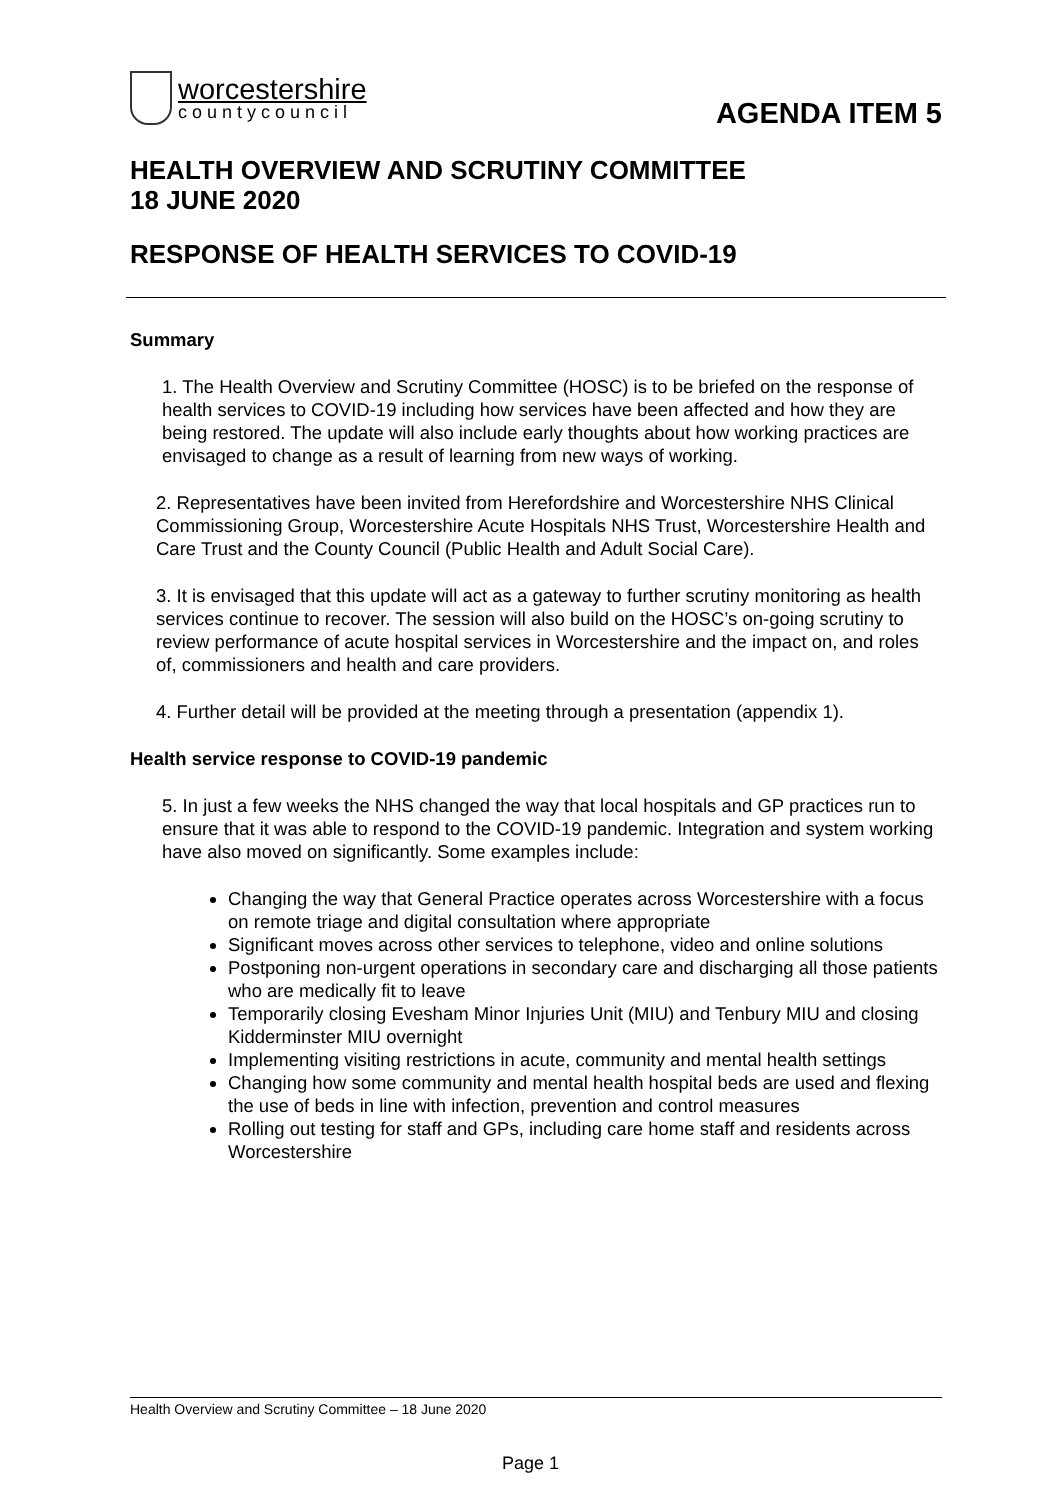worcestershire
countycouncil
AGENDA ITEM 5
HEALTH OVERVIEW AND SCRUTINY COMMITTEE
18 JUNE 2020
RESPONSE OF HEALTH SERVICES TO COVID-19
Summary
1. The Health Overview and Scrutiny Committee (HOSC) is to be briefed on the response of health services to COVID-19 including how services have been affected and how they are being restored. The update will also include early thoughts about how working practices are envisaged to change as a result of learning from new ways of working.
2. Representatives have been invited from Herefordshire and Worcestershire NHS Clinical Commissioning Group, Worcestershire Acute Hospitals NHS Trust, Worcestershire Health and Care Trust and the County Council (Public Health and Adult Social Care).
3. It is envisaged that this update will act as a gateway to further scrutiny monitoring as health services continue to recover. The session will also build on the HOSC’s on-going scrutiny to review performance of acute hospital services in Worcestershire and the impact on, and roles of, commissioners and health and care providers.
4. Further detail will be provided at the meeting through a presentation (appendix 1).
Health service response to COVID-19 pandemic
5. In just a few weeks the NHS changed the way that local hospitals and GP practices run to ensure that it was able to respond to the COVID-19 pandemic. Integration and system working have also moved on significantly. Some examples include:
Changing the way that General Practice operates across Worcestershire with a focus on remote triage and digital consultation where appropriate
Significant moves across other services to telephone, video and online solutions
Postponing non-urgent operations in secondary care and discharging all those patients who are medically fit to leave
Temporarily closing Evesham Minor Injuries Unit (MIU) and Tenbury MIU and closing Kidderminster MIU overnight
Implementing visiting restrictions in acute, community and mental health settings
Changing how some community and mental health hospital beds are used and flexing the use of beds in line with infection, prevention and control measures
Rolling out testing for staff and GPs, including care home staff and residents across Worcestershire
Health Overview and Scrutiny Committee – 18 June 2020
Page 1